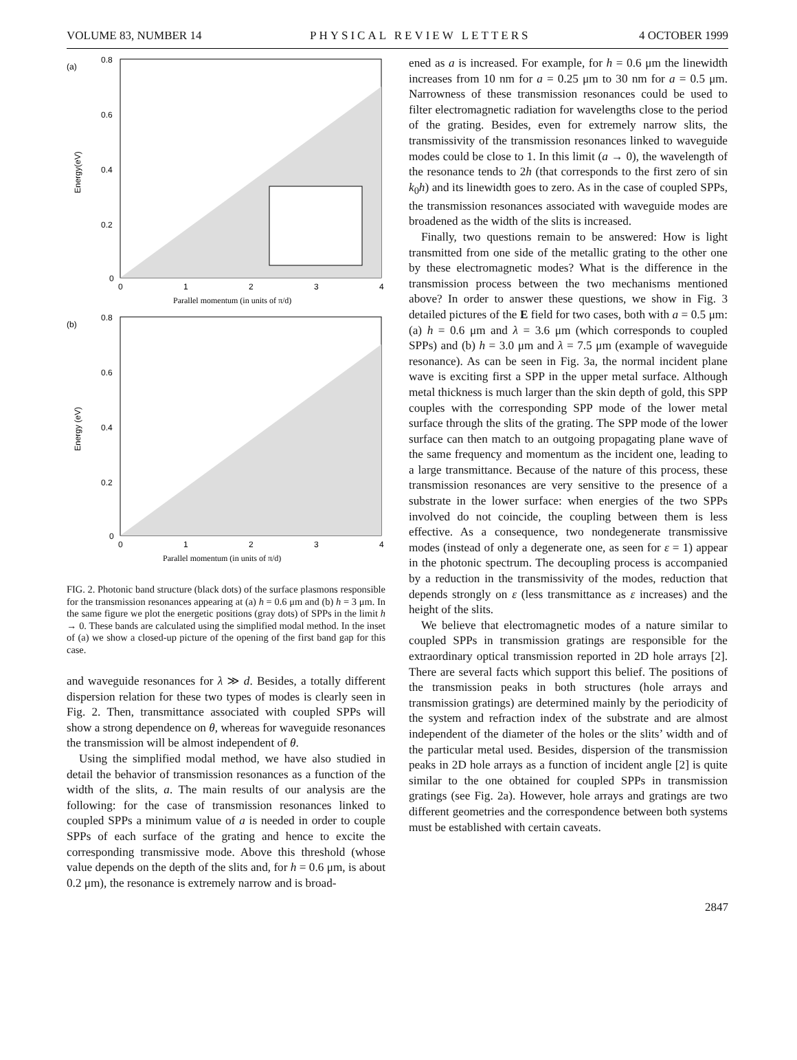VOLUME 83, NUMBER 14 PHYSICAL REVIEW LETTERS 4 OCTOBER 1999
(a)
Energy(eV)
0.8
0.6
0.4
0.2
0
0
1
2
3
4
Parallel momentum (in units of π/d)
(b)
Energy (eV)
0.8
0.6
0.4
0.2
0
0
1
2
3
4
Parallel momentum (in units of π/d)
FIG. 2. Photonic band structure (black dots) of the surface plasmons responsible for the transmission resonances appearing at (a) h = 0.6 μm and (b) h = 3 μm. In the same figure we plot the energetic positions (gray dots) of SPPs in the limit h → 0. These bands are calculated using the simplified modal method. In the inset of (a) we show a closed-up picture of the opening of the first band gap for this case.
and waveguide resonances for λ ≫ d. Besides, a totally different dispersion relation for these two types of modes is clearly seen in Fig. 2. Then, transmittance associated with coupled SPPs will show a strong dependence on θ, whereas for waveguide resonances the transmission will be almost independent of θ.
Using the simplified modal method, we have also studied in detail the behavior of transmission resonances as a function of the width of the slits, a. The main results of our analysis are the following: for the case of transmission resonances linked to coupled SPPs a minimum value of a is needed in order to couple SPPs of each surface of the grating and hence to excite the corresponding transmissive mode. Above this threshold (whose value depends on the depth of the slits and, for h = 0.6 μm, is about 0.2 μm), the resonance is extremely narrow and is broad-
ened as a is increased. For example, for h = 0.6 μm the linewidth increases from 10 nm for a = 0.25 μm to 30 nm for a = 0.5 μm. Narrowness of these transmission resonances could be used to filter electromagnetic radiation for wavelengths close to the period of the grating. Besides, even for extremely narrow slits, the transmissivity of the transmission resonances linked to waveguide modes could be close to 1. In this limit (a → 0), the wavelength of the resonance tends to 2h (that corresponds to the first zero of sin k<sub>0</sub>h) and its linewidth goes to zero. As in the case of coupled SPPs, the transmission resonances associated with waveguide modes are broadened as the width of the slits is increased.
Finally, two questions remain to be answered: How is light transmitted from one side of the metallic grating to the other one by these electromagnetic modes? What is the difference in the transmission process between the two mechanisms mentioned above? In order to answer these questions, we show in Fig. 3 detailed pictures of the E field for two cases, both with a = 0.5 μm: (a) h = 0.6 μm and λ = 3.6 μm (which corresponds to coupled SPPs) and (b) h = 3.0 μm and λ = 7.5 μm (example of waveguide resonance). As can be seen in Fig. 3a, the normal incident plane wave is exciting first a SPP in the upper metal surface. Although metal thickness is much larger than the skin depth of gold, this SPP couples with the corresponding SPP mode of the lower metal surface through the slits of the grating. The SPP mode of the lower surface can then match to an outgoing propagating plane wave of the same frequency and momentum as the incident one, leading to a large transmittance. Because of the nature of this process, these transmission resonances are very sensitive to the presence of a substrate in the lower surface: when energies of the two SPPs involved do not coincide, the coupling between them is less effective. As a consequence, two nondegenerate transmissive modes (instead of only a degenerate one, as seen for ε = 1) appear in the photonic spectrum. The decoupling process is accompanied by a reduction in the transmissivity of the modes, reduction that depends strongly on ε (less transmittance as ε increases) and the height of the slits.
We believe that electromagnetic modes of a nature similar to coupled SPPs in transmission gratings are responsible for the extraordinary optical transmission reported in 2D hole arrays [2]. There are several facts which support this belief. The positions of the transmission peaks in both structures (hole arrays and transmission gratings) are determined mainly by the periodicity of the system and refraction index of the substrate and are almost independent of the diameter of the holes or the slits’ width and of the particular metal used. Besides, dispersion of the transmission peaks in 2D hole arrays as a function of incident angle [2] is quite similar to the one obtained for coupled SPPs in transmission gratings (see Fig. 2a). However, hole arrays and gratings are two different geometries and the correspondence between both systems must be established with certain caveats.
2847